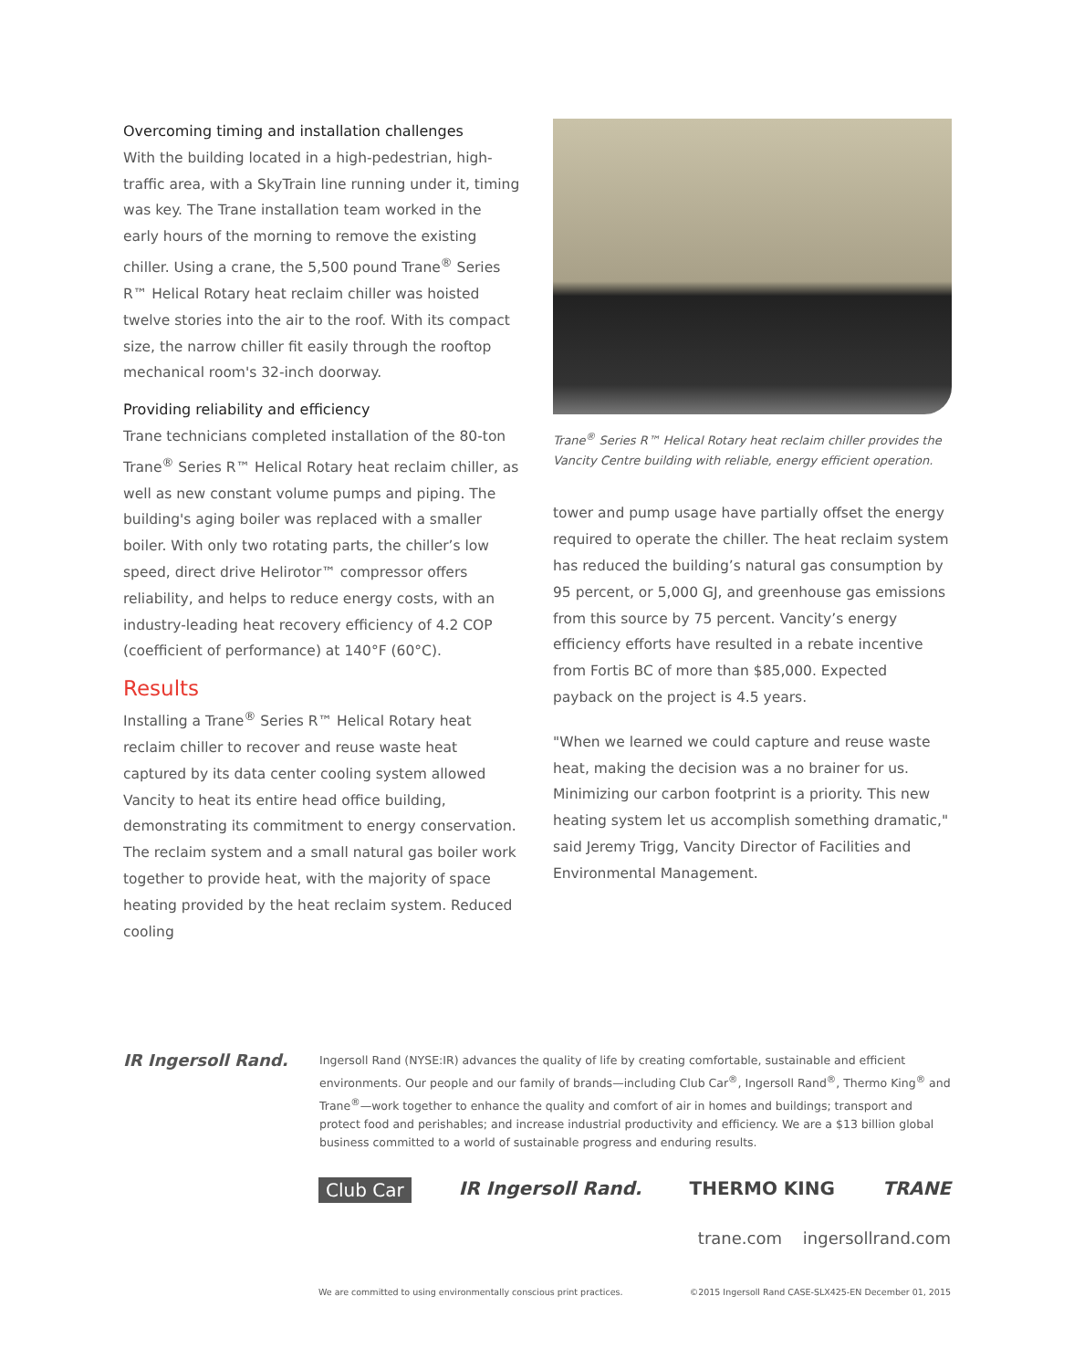Overcoming timing and installation challenges
With the building located in a high-pedestrian, high-traffic area, with a SkyTrain line running under it, timing was key. The Trane installation team worked in the early hours of the morning to remove the existing chiller. Using a crane, the 5,500 pound Trane<sup>®</sup> Series R™ Helical Rotary heat reclaim chiller was hoisted twelve stories into the air to the roof. With its compact size, the narrow chiller fit easily through the rooftop mechanical room's 32-inch doorway.
Providing reliability and efficiency
Trane technicians completed installation of the 80-ton Trane<sup>®</sup> Series R™ Helical Rotary heat reclaim chiller, as well as new constant volume pumps and piping. The building's aging boiler was replaced with a smaller boiler. With only two rotating parts, the chiller’s low speed, direct drive Helirotor™ compressor offers reliability, and helps to reduce energy costs, with an industry-leading heat recovery efficiency of 4.2 COP (coefficient of performance) at 140°F (60°C).
Results
Installing a Trane<sup>®</sup> Series R™ Helical Rotary heat reclaim chiller to recover and reuse waste heat captured by its data center cooling system allowed Vancity to heat its entire head office building, demonstrating its commitment to energy conservation. The reclaim system and a small natural gas boiler work together to provide heat, with the majority of space heating provided by the heat reclaim system. Reduced cooling
Trane<sup>®</sup> Series R™ Helical Rotary heat reclaim chiller provides the Vancity Centre building with reliable, energy efficient operation.
tower and pump usage have partially offset the energy required to operate the chiller. The heat reclaim system has reduced the building’s natural gas consumption by 95 percent, or 5,000 GJ, and greenhouse gas emissions from this source by 75 percent. Vancity’s energy efficiency efforts have resulted in a rebate incentive from Fortis BC of more than $85,000. Expected payback on the project is 4.5 years.
"When we learned we could capture and reuse waste heat, making the decision was a no brainer for us. Minimizing our carbon footprint is a priority. This new heating system let us accomplish something dramatic," said Jeremy Trigg, Vancity Director of Facilities and Environmental Management.
IR Ingersoll Rand.
Ingersoll Rand (NYSE:IR) advances the quality of life by creating comfortable, sustainable and efficient environments. Our people and our family of brands—including Club Car<sup>®</sup>, Ingersoll Rand<sup>®</sup>, Thermo King<sup>®</sup> and Trane<sup>®</sup>—work together to enhance the quality and comfort of air in homes and buildings; transport and protect food and perishables; and increase industrial productivity and efficiency. We are a $13 billion global business committed to a world of sustainable progress and enduring results.
Club Car IR Ingersoll Rand. THERMO KING TRANE
trane.com ingersollrand.com
We are committed to using environmentally conscious print practices. ©2015 Ingersoll Rand CASE-SLX425-EN December 01, 2015